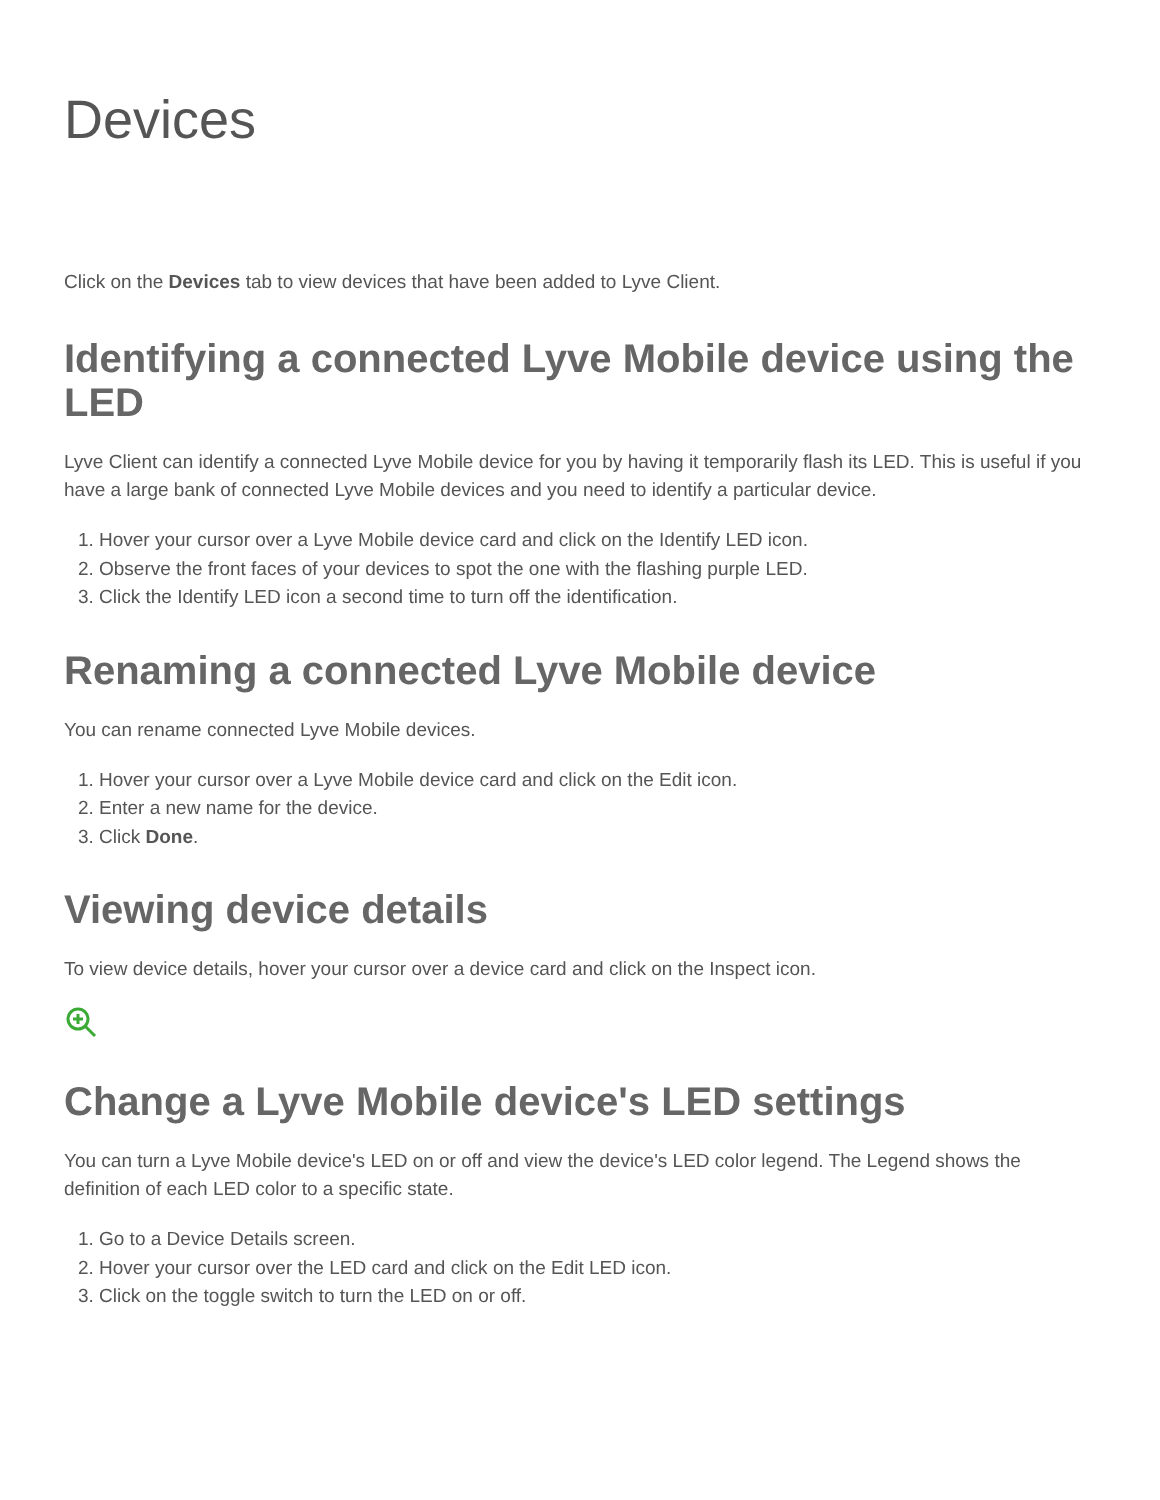Devices
Click on the Devices tab to view devices that have been added to Lyve Client.
Identifying a connected Lyve Mobile device using the LED
Lyve Client can identify a connected Lyve Mobile device for you by having it temporarily flash its LED. This is useful if you have a large bank of connected Lyve Mobile devices and you need to identify a particular device.
1. Hover your cursor over a Lyve Mobile device card and click on the Identify LED icon.
2. Observe the front faces of your devices to spot the one with the flashing purple LED.
3. Click the Identify LED icon a second time to turn off the identification.
Renaming a connected Lyve Mobile device
You can rename connected Lyve Mobile devices.
1. Hover your cursor over a Lyve Mobile device card and click on the Edit icon.
2. Enter a new name for the device.
3. Click Done.
Viewing device details
To view device details, hover your cursor over a device card and click on the Inspect icon.
Change a Lyve Mobile device's LED settings
You can turn a Lyve Mobile device's LED on or off and view the device's LED color legend. The Legend shows the definition of each LED color to a specific state.
1. Go to a Device Details screen.
2. Hover your cursor over the LED card and click on the Edit LED icon.
3. Click on the toggle switch to turn the LED on or off.